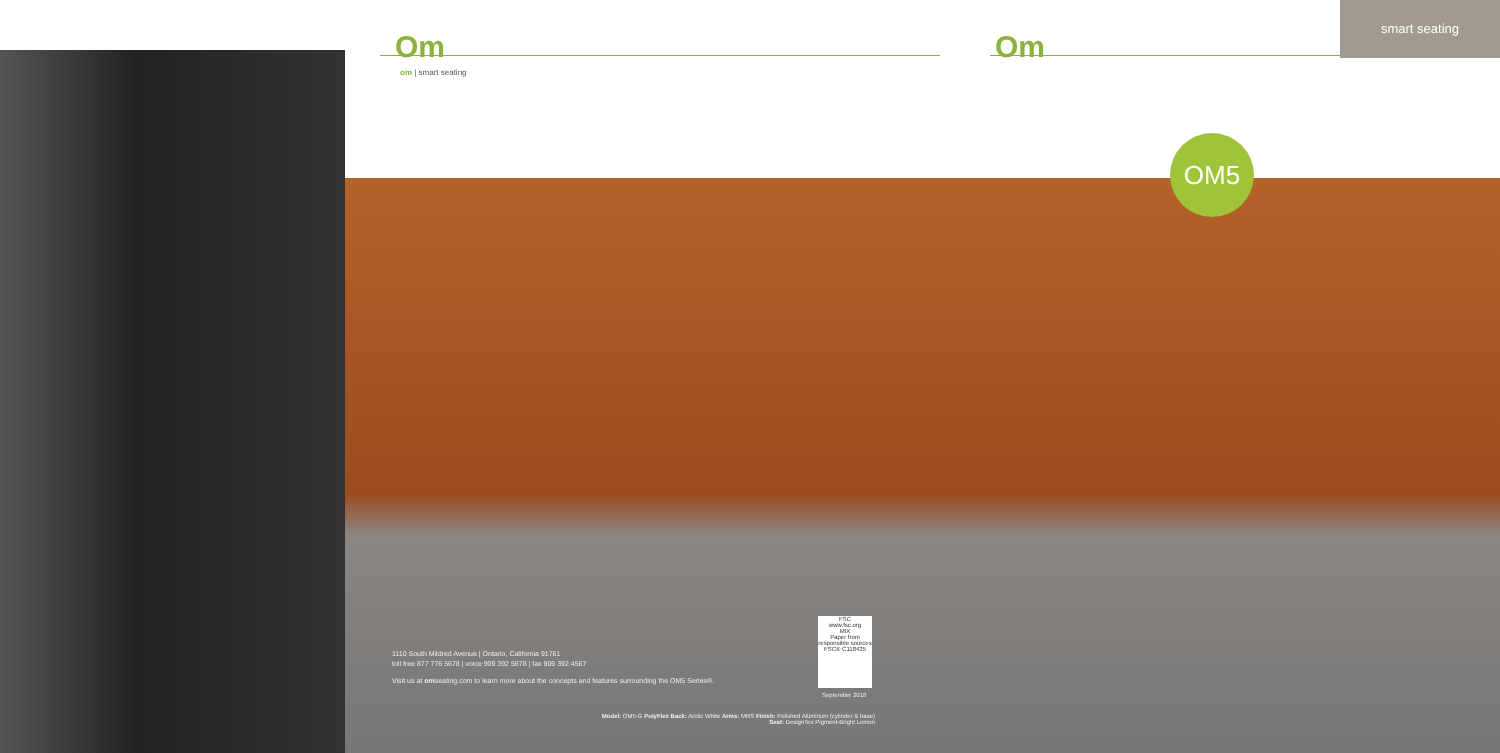Om
om | smart seating
Om
smart seating
OM5
1110 South Mildred Avenue | Ontario, California 91761
toll free 877 776 5678 | voice 909 392 5678 | fax 909 392 4567
Visit us at omseating.com to learn more about the concepts and features surrounding the OM5 Series®.
FSC
www.fsc.org
MIX
Paper from responsible sources
FSC® C118435
September 2018
Model: OM5-G PolyFlex Back: Arctic White Arms: MRS Finish: Polished Aluminum (cylinder & base)
Seat: DesignTex Pigment-Bright Lemon